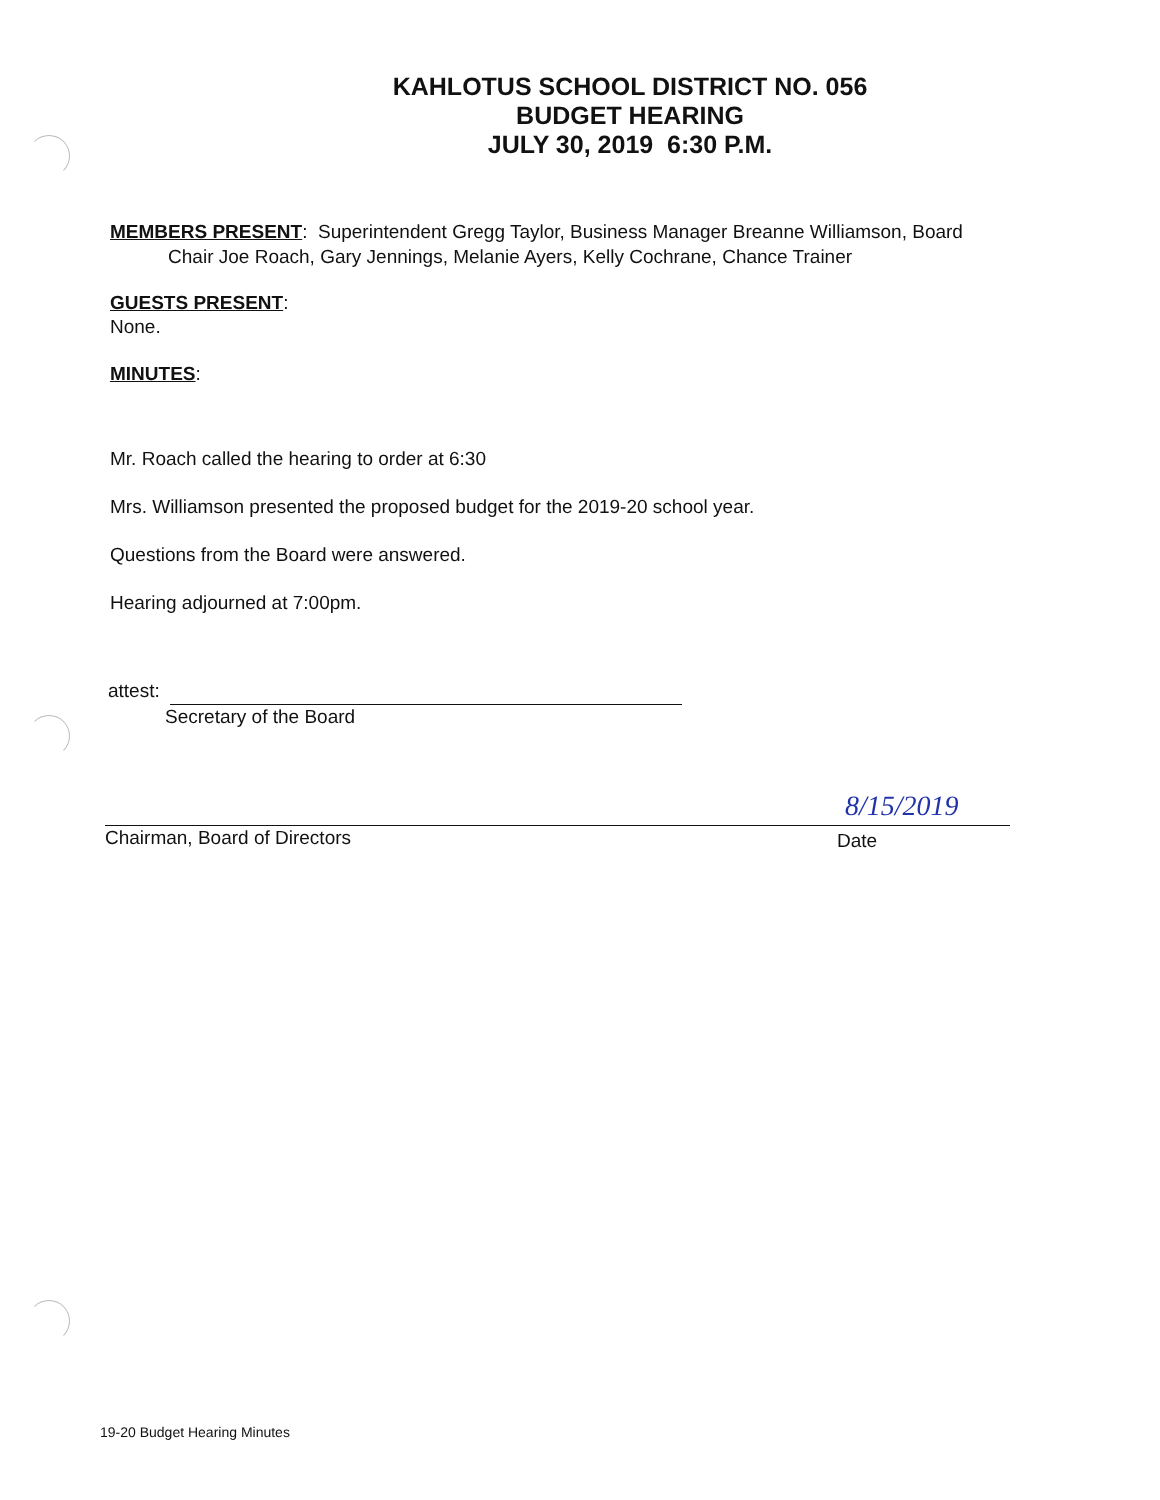KAHLOTUS SCHOOL DISTRICT NO. 056
BUDGET HEARING
JULY 30, 2019 6:30 P.M.
MEMBERS PRESENT: Superintendent Gregg Taylor, Business Manager Breanne Williamson, Board
Chair Joe Roach, Gary Jennings, Melanie Ayers, Kelly Cochrane, Chance Trainer
GUESTS PRESENT:
None.
MINUTES:
Mr. Roach called the hearing to order at 6:30
Mrs. Williamson presented the proposed budget for the 2019-20 school year.
Questions from the Board were answered.
Hearing adjourned at 7:00pm.
attest:
Secretary of the Board
Chairman, Board of Directors
8/15/2019
Date
19-20 Budget Hearing Minutes